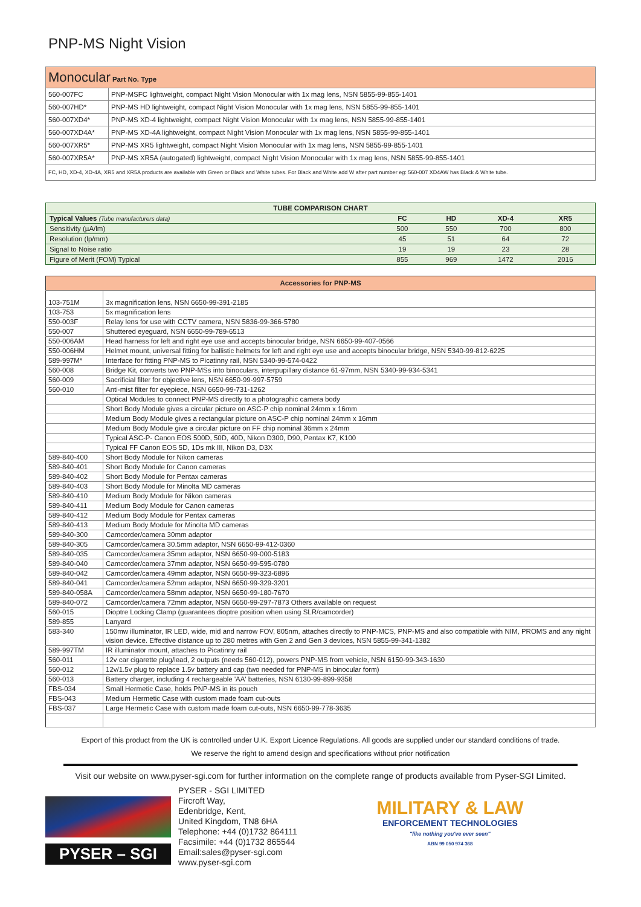PNP-MS Night Vision
| Monocular Part No. Type | |
| 560-007FC | PNP-MSFC lightweight, compact Night Vision Monocular with 1x mag lens, NSN 5855-99-855-1401 |
| 560-007HD* | PNP-MS HD lightweight, compact Night Vision Monocular with 1x mag lens, NSN 5855-99-855-1401 |
| 560-007XD4* | PNP-MS XD-4 lightweight, compact Night Vision Monocular with 1x mag lens, NSN 5855-99-855-1401 |
| 560-007XD4A* | PNP-MS XD-4A lightweight, compact Night Vision Monocular with 1x mag lens, NSN 5855-99-855-1401 |
| 560-007XR5* | PNP-MS XR5 lightweight, compact Night Vision Monocular with 1x mag lens, NSN 5855-99-855-1401 |
| 560-007XR5A* | PNP-MS XR5A (autogated) lightweight, compact Night Vision Monocular with 1x mag lens, NSN 5855-99-855-1401 |
| FC, HD, XD-4, XD-4A, XR5 and XR5A products are available with Green or Black and White tubes. For Black and White add W after part number eg: 560-007 XD4AW has Black & White tube. | |
| TUBE COMPARISON CHART | | | | |
| Typical Values (Tube manufacturers data) | FC | HD | XD-4 | XR5 |
| Sensitivity (µA/lm) | 500 | 550 | 700 | 800 |
| Resolution (lp/mm) | 45 | 51 | 64 | 72 |
| Signal to Noise ratio | 19 | 19 | 23 | 28 |
| Figure of Merit (FOM) Typical | 855 | 969 | 1472 | 2016 |
| Accessories for PNP-MS | |
| 103-751M | 3x magnification lens, NSN 6650-99-391-2185 |
| 103-753 | 5x magnification lens |
| 550-003F | Relay lens for use with CCTV camera, NSN 5836-99-366-5780 |
| 550-007 | Shuttered eyeguard, NSN 6650-99-789-6513 |
| 550-006AM | Head harness for left and right eye use and accepts binocular bridge, NSN 6650-99-407-0566 |
| 550-006HM | Helmet mount, universal fitting for ballistic helmets for left and right eye use and accepts binocular bridge, NSN 5340-99-812-6225 |
| 589-997M* | Interface for fitting PNP-MS to Picatinny rail, NSN 5340-99-574-0422 |
| 560-008 | Bridge Kit, converts two PNP-MSs into binoculars, interpupillary distance 61-97mm, NSN 5340-99-934-5341 |
| 560-009 | Sacrificial filter for objective lens, NSN 6650-99-997-5759 |
| 560-010 | Anti-mist filter for eyepiece, NSN 6650-99-731-1262 |
| | Optical Modules to connect PNP-MS directly to a photographic camera body |
| | Short Body Module gives a circular picture on ASC-P chip nominal 24mm x 16mm |
| | Medium Body Module gives a rectangular picture on ASC-P chip nominal 24mm x 16mm |
| | Medium Body Module give a circular picture on FF chip nominal 36mm x 24mm |
| | Typical ASC-P- Canon EOS 500D, 50D, 40D, Nikon D300, D90, Pentax K7, K100 |
| | Typical FF Canon EOS 5D, 1Ds mk III, Nikon D3, D3X |
| 589-840-400 | Short Body Module for Nikon cameras |
| 589-840-401 | Short Body Module for Canon cameras |
| 589-840-402 | Short Body Module for Pentax cameras |
| 589-840-403 | Short Body Module for Minolta MD cameras |
| 589-840-410 | Medium Body Module for Nikon cameras |
| 589-840-411 | Medium Body Module for Canon cameras |
| 589-840-412 | Medium Body Module for Pentax cameras |
| 589-840-413 | Medium Body Module for Minolta MD cameras |
| 589-840-300 | Camcorder/camera 30mm adaptor |
| 589-840-305 | Camcorder/camera 30.5mm adaptor, NSN 6650-99-412-0360 |
| 589-840-035 | Camcorder/camera 35mm adaptor, NSN 6650-99-000-5183 |
| 589-840-040 | Camcorder/camera 37mm adaptor, NSN 6650-99-595-0780 |
| 589-840-042 | Camcorder/camera 49mm adaptor, NSN 6650-99-323-6896 |
| 589-840-041 | Camcorder/camera 52mm adaptor, NSN 6650-99-329-3201 |
| 589-840-058A | Camcorder/camera 58mm adaptor, NSN 6650-99-180-7670 |
| 589-840-072 | Camcorder/camera 72mm adaptor, NSN 6650-99-297-7873 Others available on request |
| 560-015 | Dioptre Locking Clamp (guarantees dioptre position when using SLR/camcorder) |
| 589-855 | Lanyard |
| 583-340 | 150mw illuminator, IR LED, wide, mid and narrow FOV, 805nm, attaches directly to PNP-MCS, PNP-MS and also compatible with NIM, PROMS and any night vision device. Effective distance up to 280 metres with Gen 2 and Gen 3 devices, NSN 5855-99-341-1382 |
| 589-997TM | IR illuminator mount, attaches to Picatinny rail |
| 560-011 | 12v car cigarette plug/lead, 2 outputs (needs 560-012), powers PNP-MS from vehicle, NSN 6150-99-343-1630 |
| 560-012 | 12v/1.5v plug to replace 1.5v battery and cap (two needed for PNP-MS in binocular form) |
| 560-013 | Battery charger, including 4 rechargeable 'AA' batteries, NSN 6130-99-899-9358 |
| FBS-034 | Small Hermetic Case, holds PNP-MS in its pouch |
| FBS-043 | Medium Hermetic Case with custom made foam cut-outs |
| FBS-037 | Large Hermetic Case with custom made foam cut-outs, NSN 6650-99-778-3635 |
Export of this product from the UK is controlled under U.K. Export Licence Regulations. All goods are supplied under our standard conditions of trade.
We reserve the right to amend design and specifications without prior notification
Visit our website on www.pyser-sgi.com for further information on the complete range of products available from Pyser-SGI Limited.
PYSER – SGI
PYSER - SGI LIMITED
Fircroft Way,
Edenbridge, Kent,
United Kingdom, TN8 6HA
Telephone: +44 (0)1732 864111
Facsimile: +44 (0)1732 865544
Email:sales@pyser-sgi.com
www.pyser-sgi.com
MILITARY & LAW
ENFORCEMENT TECHNOLOGIES
"like nothing you've ever seen"
ABN 99 050 974 368